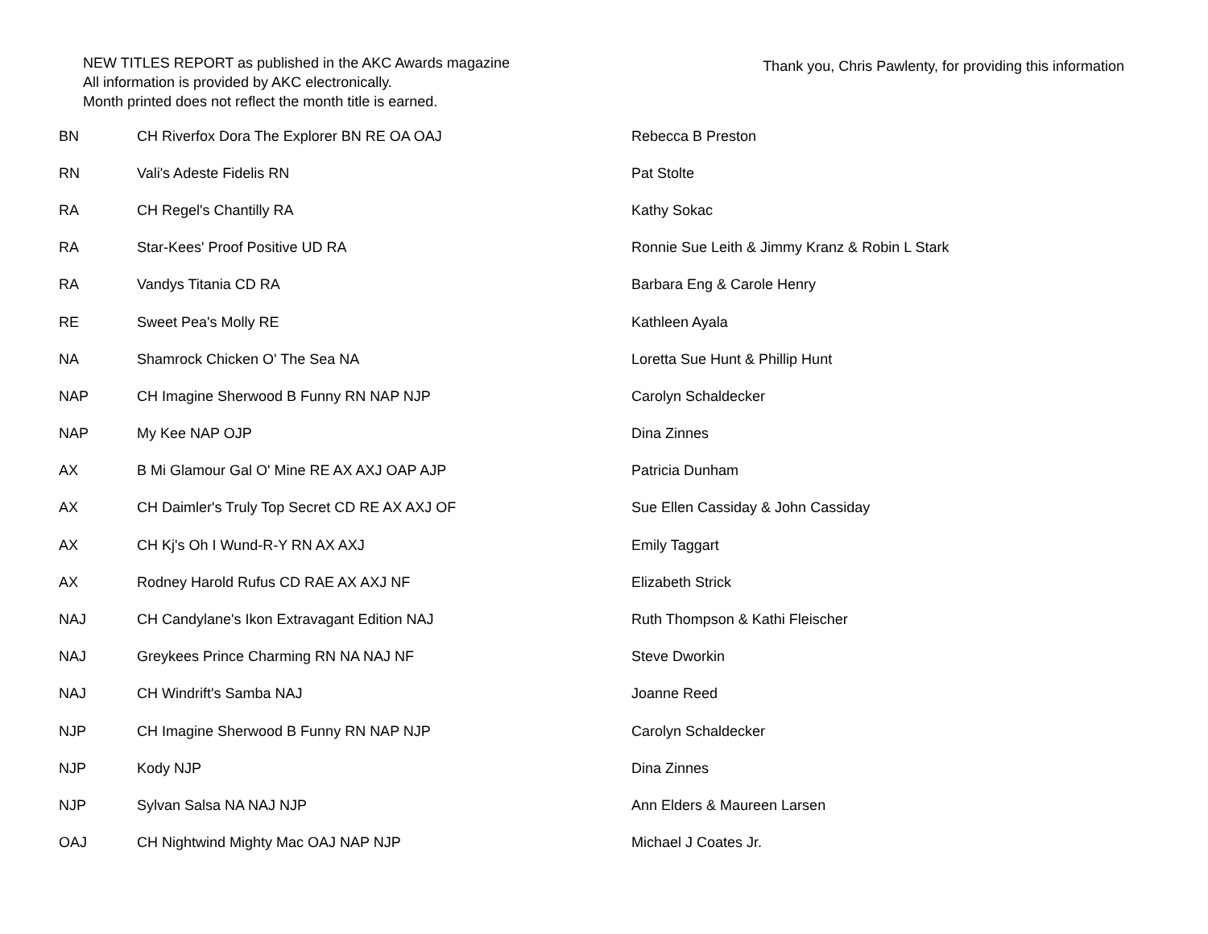NEW TITLES REPORT as published in the AKC Awards magazine
All information is provided by AKC electronically.
Month printed does not reflect the month title is earned.
Thank you, Chris Pawlenty, for providing this information
| BN | CH Riverfox Dora The Explorer BN RE OA OAJ | Rebecca B Preston |
| RN | Vali's Adeste Fidelis RN | Pat Stolte |
| RA | CH Regel's Chantilly RA | Kathy Sokac |
| RA | Star-Kees' Proof Positive UD RA | Ronnie Sue Leith & Jimmy Kranz & Robin L Stark |
| RA | Vandys Titania CD RA | Barbara Eng & Carole Henry |
| RE | Sweet Pea's Molly RE | Kathleen Ayala |
| NA | Shamrock Chicken O' The Sea NA | Loretta Sue Hunt & Phillip Hunt |
| NAP | CH Imagine Sherwood B Funny RN NAP NJP | Carolyn Schaldecker |
| NAP | My Kee NAP OJP | Dina Zinnes |
| AX | B Mi Glamour Gal O' Mine RE AX AXJ OAP AJP | Patricia Dunham |
| AX | CH Daimler's Truly Top Secret CD RE AX AXJ OF | Sue Ellen Cassiday & John Cassiday |
| AX | CH Kj's Oh I Wund-R-Y RN AX AXJ | Emily Taggart |
| AX | Rodney Harold Rufus CD RAE AX AXJ NF | Elizabeth Strick |
| NAJ | CH Candylane's Ikon Extravagant Edition NAJ | Ruth Thompson & Kathi Fleischer |
| NAJ | Greykees Prince Charming RN NA NAJ NF | Steve Dworkin |
| NAJ | CH Windrift's Samba NAJ | Joanne Reed |
| NJP | CH Imagine Sherwood B Funny RN NAP NJP | Carolyn Schaldecker |
| NJP | Kody NJP | Dina Zinnes |
| NJP | Sylvan Salsa NA NAJ NJP | Ann Elders & Maureen Larsen |
| OAJ | CH Nightwind Mighty Mac OAJ NAP NJP | Michael J Coates Jr. |